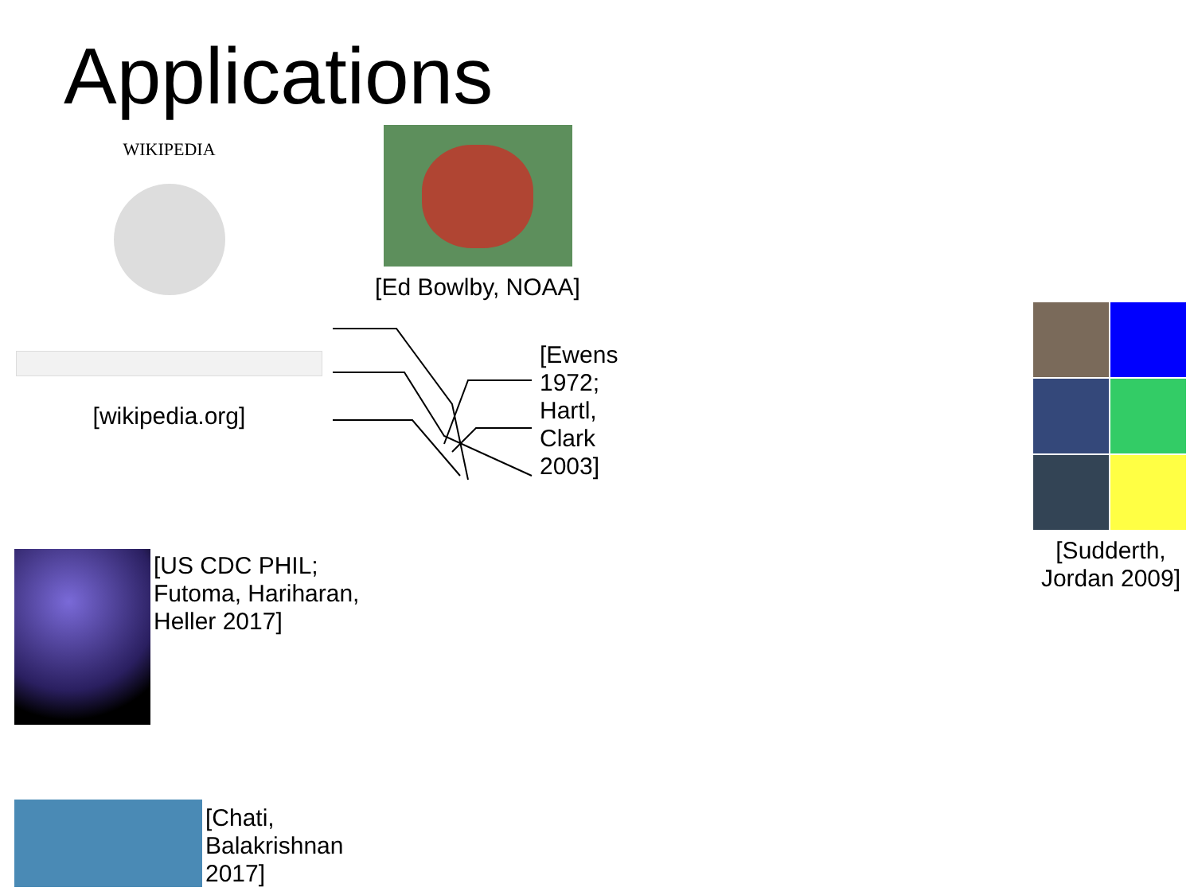Applications
WIKIPEDIA
[wikipedia.org]
[Ed Bowlby, NOAA]
[Ewens
1972;
Hartl,
Clark
2003]
[Sudderth,
Jordan 2009]
[US CDC PHIL;
Futoma, Hariharan,
Heller 2017]
[Chati,
Balakrishnan
2017]